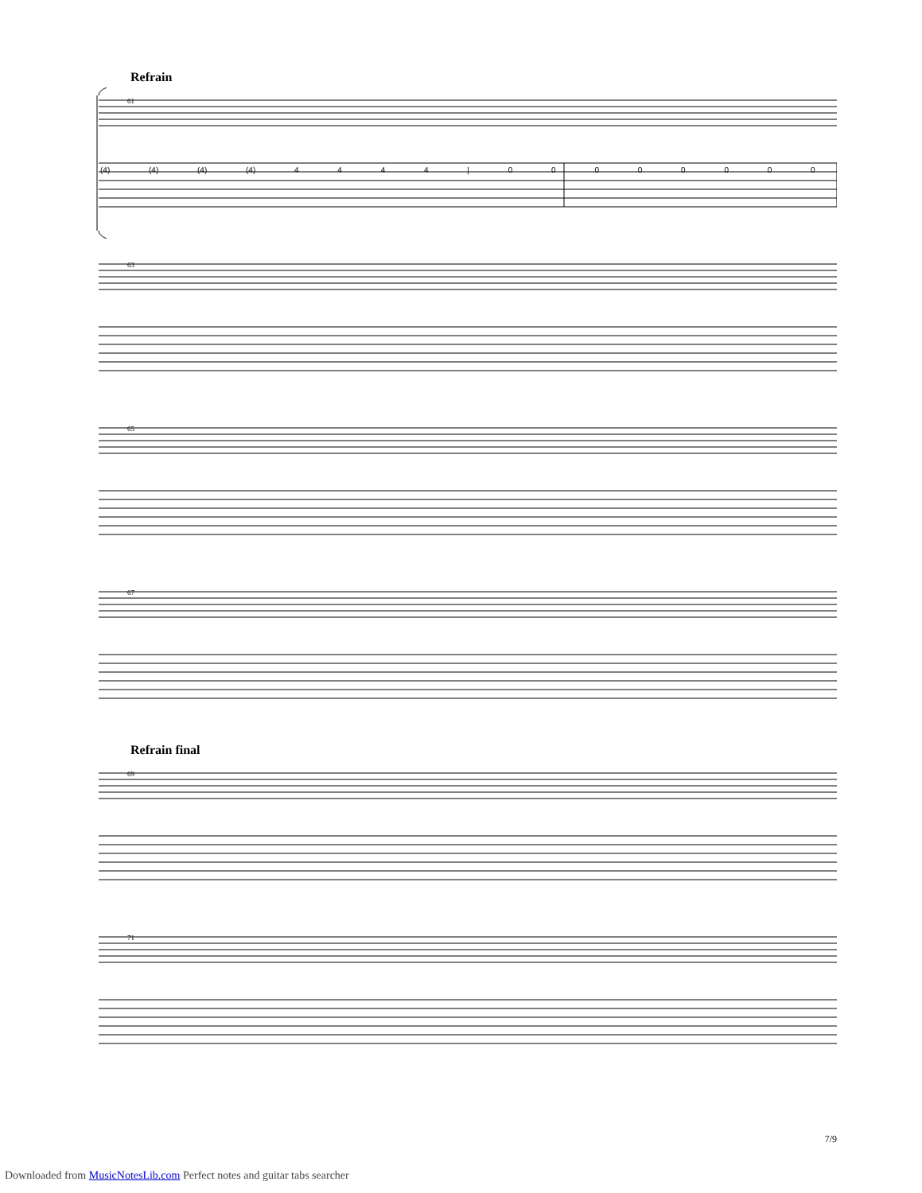Refrain
61
(4) (4) (4) (4) 4 4 4 4 | 0 0 0 0 0 0 0 0
63
65
67
Refrain final
69
71
7/9
Downloaded from MusicNotesLib.com Perfect notes and guitar tabs searcher